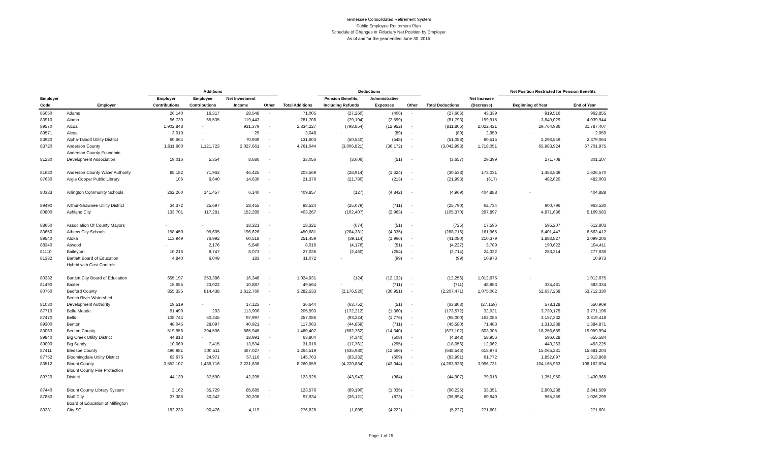Tennessee Consolidated Retirement System
Public Employee Retirement Plan
Schedule of Changes in Fiduciary Net Position by Employer
As of and for the year ended June 30, 2015
| | | Additions | | | | | Deductions | | | | | Net Position Restricted for Pension Benefits | |
| --- | --- | --- | --- | --- | --- | --- | --- | --- | --- | --- | --- | --- | --- |
| Employer | | Employer | Employee | Net Investment | | | Pension Benefits, | Administrative | | | Net Increase | | |
| Code | Employer | Contributions | Contributions | Income | Other | Total Additions | Including Refunds | Expenses | Other | Total Deductions | (Decrease) | Beginning of Year | End of Year |
| 85050 | Adams | 26,140 | 16,317 | 28,548 | - | 71,005 | (27,260) | (406) | - | (27,666) | 43,339 | 919,516 | 962,855 |
| 83910 | Alamo | 96,730 | 65,535 | 119,443 | - | 281,708 | (79,194) | (2,599) | - | (81,793) | 199,915 | 3,840,029 | 4,039,944 |
| 89570 | Alcoa | 1,902,848 | - | 931,379 | - | 2,834,227 | (798,854) | (12,952) | - | (811,806) | 2,022,421 | 29,764,986 | 31,787,407 |
| 89571 | Alcoa | 3,019 | - | 29 | - | 3,048 | - | (89) | - | (89) | 2,959 | - | 2,959 |
| 83920 | Alpha-Talbott Utility District | 60,664 | - | 70,939 | - | 131,603 | (50,540) | (548) | - | (51,088) | 80,515 | 2,298,549 | 2,379,064 |
| 83720 | Anderson County | 1,611,660 | 1,121,723 | 2,027,661 | - | 4,761,044 | (3,006,821) | (36,172) | - | (3,042,993) | 1,718,051 | 65,983,924 | 67,701,975 |
| | Anderson County Economic | | | | | | | | | | | | |
| 81230 | Development Association | 19,016 | 5,354 | 8,686 | - | 33,056 | (3,606) | (51) | - | (3,657) | 29,399 | 271,708 | 301,107 |
| 81630 | Anderson County Water Authority | 85,182 | 71,962 | 46,425 | - | 203,569 | (28,914) | (1,624) | - | (30,538) | 173,031 | 1,453,539 | 1,626,570 |
| 87630 | Argie Cooper Public Library | 106 | 6,640 | 14,630 | - | 21,376 | (21,780) | (213) | - | (21,993) | (617) | 482,620 | 482,003 |
| 80333 | Arlington Community Schools | 262,260 | 141,457 | 6,140 | - | 409,857 | (127) | (4,842) | - | (4,969) | 404,888 | - | 404,888 |
| 89490 | Arthur-Shawnee Utility District | 34,372 | 25,697 | 28,455 | - | 88,524 | (25,079) | (711) | - | (25,790) | 62,734 | 900,796 | 963,530 |
| 80800 | Ashland City | 133,701 | 117,281 | 152,285 | - | 403,267 | (102,407) | (2,963) | - | (105,370) | 297,897 | 4,871,686 | 5,169,583 |
| 88650 | Association Of County Mayors | - | - | 18,321 | - | 18,321 | (674) | (51) | - | (725) | 17,596 | 595,207 | 612,803 |
| 83650 | Athens City Schools | 158,450 | 95,605 | 196,626 | - | 450,681 | (284,381) | (4,335) | - | (288,716) | 161,965 | 6,401,447 | 6,563,412 |
| 89540 | Atoka | 113,949 | 76,992 | 60,518 | - | 251,459 | (39,114) | (1,966) | - | (41,080) | 210,379 | 1,888,827 | 2,099,206 |
| 88340 | Atwood | - | 2,176 | 5,840 | - | 8,016 | (4,176) | (51) | - | (4,227) | 3,789 | 190,622 | 194,411 |
| 81110 | Baileyton | 10,216 | 8,747 | 8,073 | - | 27,036 | (2,460) | (254) | - | (2,714) | 24,322 | 253,314 | 277,636 |
| 81332 | Bartlett Board of Education | 4,840 | 6,049 | 183 | - | 11,072 | - | (99) | - | (99) | 10,973 | - | 10,973 |
| | Hybrid with Cost Controls | | | | | | | | | | | | |
| 80332 | Bartlett City Board of Education | 655,197 | 353,386 | 16,348 | - | 1,024,931 | (124) | (12,132) | - | (12,256) | 1,012,675 | - | 1,012,675 |
| 81490 | Baxter | 15,655 | 23,022 | 10,887 | - | 49,564 | - | (711) | - | (711) | 48,853 | 334,481 | 383,334 |
| 80760 | Bedford County | 855,335 | 814,438 | 1,612,760 | - | 3,282,533 | (2,176,520) | (30,951) | - | (2,207,471) | 1,075,062 | 52,637,268 | 53,712,330 |
| | Beech River Watershed | | | | | | | | | | | | |
| 81030 | Development Authority | 19,519 | - | 17,125 | - | 36,644 | (63,752) | (51) | - | (63,803) | (27,159) | 578,128 | 550,969 |
| 87710 | Belle Meade | 91,490 | 203 | 113,900 | - | 205,593 | (172,212) | (1,360) | - | (173,572) | 32,021 | 3,739,175 | 3,771,196 |
| 87470 | Bells | 108,744 | 50,345 | 97,997 | - | 257,086 | (93,224) | (1,776) | - | (95,000) | 162,086 | 3,157,332 | 3,319,418 |
| 89300 | Benton | 48,045 | 28,097 | 40,921 | - | 117,063 | (44,869) | (711) | - | (45,580) | 71,483 | 1,313,388 | 1,384,871 |
| 83063 | Benton County | 519,956 | 394,506 | 565,945 | - | 1,480,407 | (662,762) | (14,340) | - | (677,102) | 803,305 | 18,256,689 | 19,059,994 |
| 89840 | Big Creek Utility District | 44,813 | - | 18,991 | - | 63,804 | (4,340) | (508) | - | (4,848) | 58,956 | 596,628 | 655,584 |
| 89090 | Big Sandy | 10,069 | 7,415 | 13,534 | - | 31,018 | (17,761) | (295) | - | (18,056) | 12,962 | 440,263 | 453,225 |
| 87411 | Bledsoe County | 496,981 | 300,511 | 467,027 | - | 1,264,519 | (635,980) | (12,566) | - | (648,546) | 615,973 | 15,065,231 | 15,681,204 |
| 87752 | Bloomingdale Utility District | 63,676 | 24,971 | 57,116 | - | 145,763 | (83,382) | (609) | - | (83,991) | 61,772 | 1,852,097 | 1,913,869 |
| 83512 | Blount County | 3,552,107 | 1,486,716 | 3,221,836 | - | 8,260,659 | (4,220,884) | (43,044) | - | (4,263,928) | 3,996,731 | 104,165,963 | 108,162,694 |
| | Blount County Fire Protection | | | | | | | | | | | | |
| 89720 | District | 44,130 | 37,590 | 42,205 | - | 123,925 | (43,943) | (964) | - | (44,907) | 79,018 | 1,351,950 | 1,430,968 |
| 87440 | Blount County Library System | 2,162 | 35,729 | 85,685 | - | 123,576 | (89,190) | (1,035) | - | (90,225) | 33,351 | 2,808,238 | 2,841,589 |
| 87850 | Bluff City | 37,386 | 30,342 | 30,206 | - | 97,934 | (36,121) | (873) | - | (36,994) | 60,940 | 965,359 | 1,026,299 |
| | Board of Education of Millington | | | | | | | | | | | | |
| 80331 | City SC | 182,233 | 90,476 | 4,119 | - | 276,828 | (1,005) | (4,222) | - | (5,227) | 271,601 | - | 271,601 |
Page 1 of 15